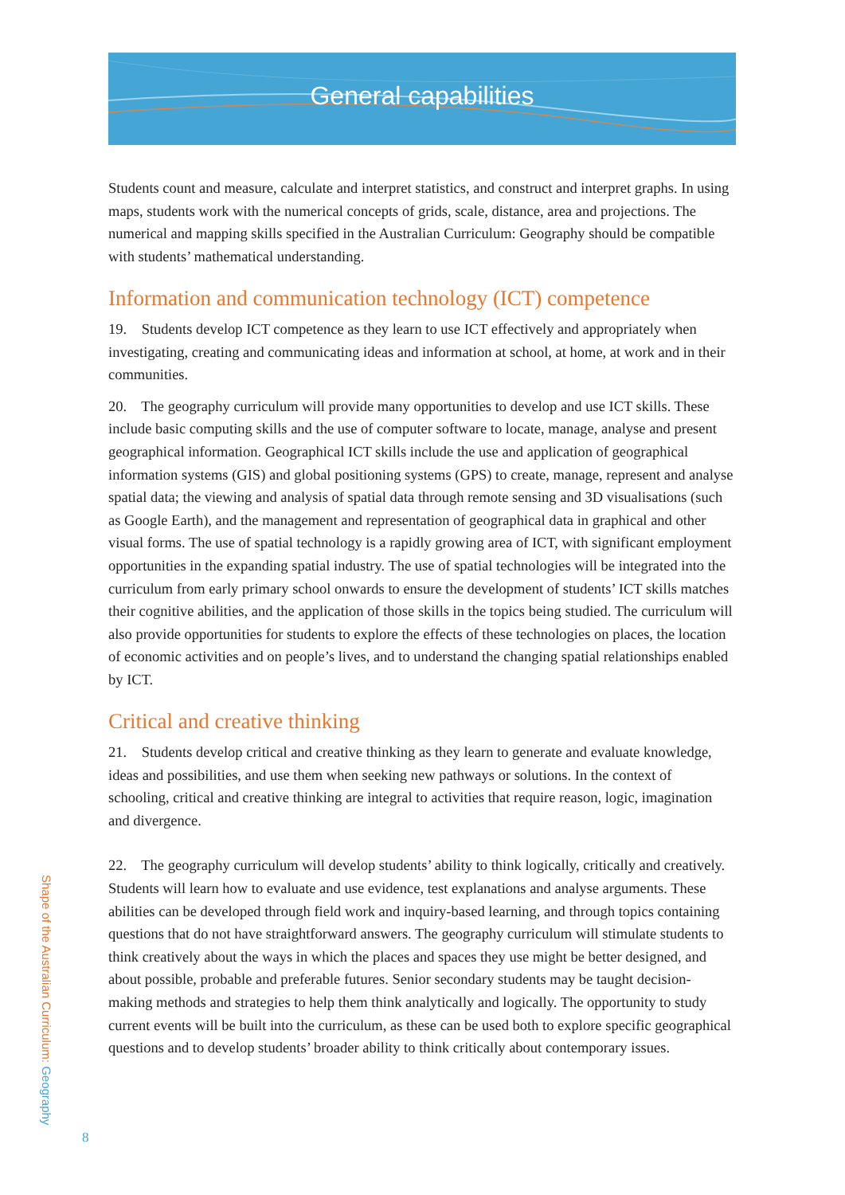General capabilities
Students count and measure, calculate and interpret statistics, and construct and interpret graphs. In using maps, students work with the numerical concepts of grids, scale, distance, area and projections. The numerical and mapping skills specified in the Australian Curriculum: Geography should be compatible with students’ mathematical understanding.
Information and communication technology (ICT) competence
19. Students develop ICT competence as they learn to use ICT effectively and appropriately when investigating, creating and communicating ideas and information at school, at home, at work and in their communities.
20. The geography curriculum will provide many opportunities to develop and use ICT skills. These include basic computing skills and the use of computer software to locate, manage, analyse and present geographical information. Geographical ICT skills include the use and application of geographical information systems (GIS) and global positioning systems (GPS) to create, manage, represent and analyse spatial data; the viewing and analysis of spatial data through remote sensing and 3D visualisations (such as Google Earth), and the management and representation of geographical data in graphical and other visual forms. The use of spatial technology is a rapidly growing area of ICT, with significant employment opportunities in the expanding spatial industry. The use of spatial technologies will be integrated into the curriculum from early primary school onwards to ensure the development of students’ ICT skills matches their cognitive abilities, and the application of those skills in the topics being studied. The curriculum will also provide opportunities for students to explore the effects of these technologies on places, the location of economic activities and on people’s lives, and to understand the changing spatial relationships enabled by ICT.
Critical and creative thinking
21. Students develop critical and creative thinking as they learn to generate and evaluate knowledge, ideas and possibilities, and use them when seeking new pathways or solutions. In the context of schooling, critical and creative thinking are integral to activities that require reason, logic, imagination and divergence.
22. The geography curriculum will develop students’ ability to think logically, critically and creatively. Students will learn how to evaluate and use evidence, test explanations and analyse arguments. These abilities can be developed through field work and inquiry-based learning, and through topics containing questions that do not have straightforward answers. The geography curriculum will stimulate students to think creatively about the ways in which the places and spaces they use might be better designed, and about possible, probable and preferable futures. Senior secondary students may be taught decision-making methods and strategies to help them think analytically and logically. The opportunity to study current events will be built into the curriculum, as these can be used both to explore specific geographical questions and to develop students’ broader ability to think critically about contemporary issues.
Shape of the Australian Curriculum: Geography
8